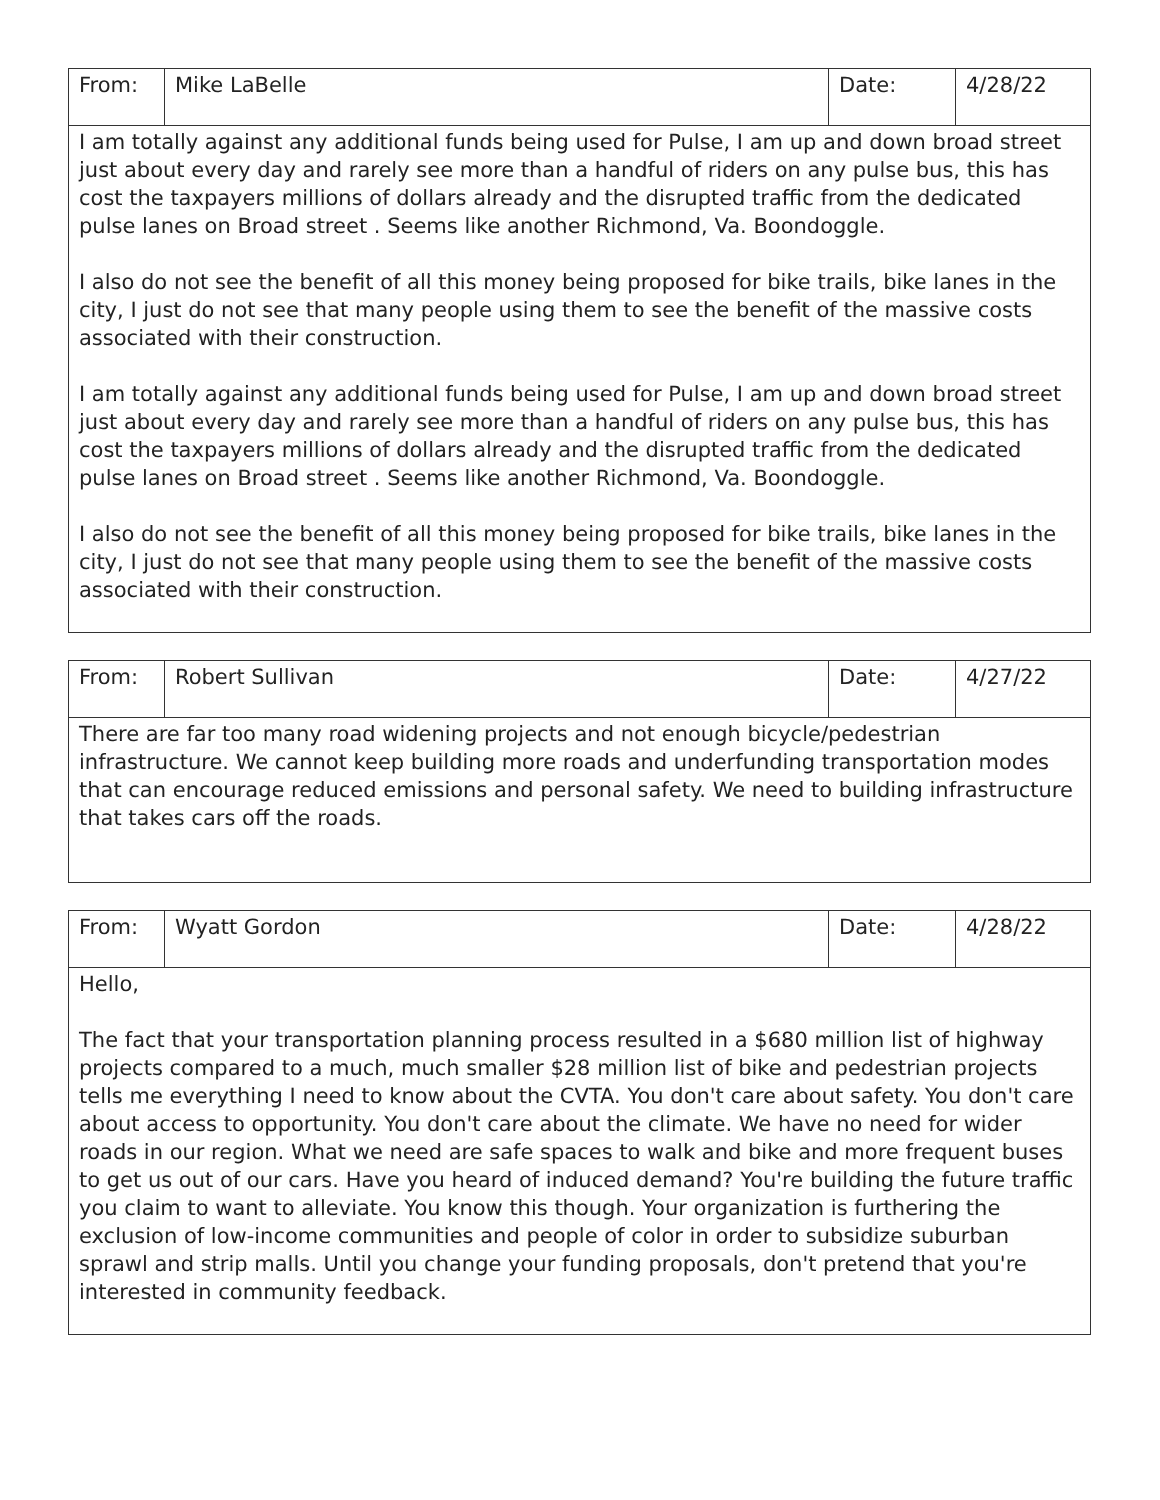| From: | Mike LaBelle | Date: | 4/28/22 |
| I am totally against any additional funds being used for Pulse, I am up and down broad street just about every day and rarely see more than a handful of riders on any pulse bus, this has cost the taxpayers millions of dollars already and the disrupted traffic from the dedicated pulse lanes on Broad street . Seems like another Richmond, Va. Boondoggle. I also do not see the benefit of all this money being proposed for bike trails, bike lanes in the city, I just do not see that many people using them to see the benefit of the massive costs associated with their construction. I am totally against any additional funds being used for Pulse, I am up and down broad street just about every day and rarely see more than a handful of riders on any pulse bus, this has cost the taxpayers millions of dollars already and the disrupted traffic from the dedicated pulse lanes on Broad street . Seems like another Richmond, Va. Boondoggle. I also do not see the benefit of all this money being proposed for bike trails, bike lanes in the city, I just do not see that many people using them to see the benefit of the massive costs associated with their construction. | | | |
| From: | Robert Sullivan | Date: | 4/27/22 |
| There are far too many road widening projects and not enough bicycle/pedestrian infrastructure. We cannot keep building more roads and underfunding transportation modes that can encourage reduced emissions and personal safety. We need to building infrastructure that takes cars off the roads. | | | |
| From: | Wyatt Gordon | Date: | 4/28/22 |
| Hello, The fact that your transportation planning process resulted in a $680 million list of highway projects compared to a much, much smaller $28 million list of bike and pedestrian projects tells me everything I need to know about the CVTA. You don't care about safety. You don't care about access to opportunity. You don't care about the climate. We have no need for wider roads in our region. What we need are safe spaces to walk and bike and more frequent buses to get us out of our cars. Have you heard of induced demand? You're building the future traffic you claim to want to alleviate. You know this though. Your organization is furthering the exclusion of low-income communities and people of color in order to subsidize suburban sprawl and strip malls. Until you change your funding proposals, don't pretend that you're interested in community feedback. | | | |